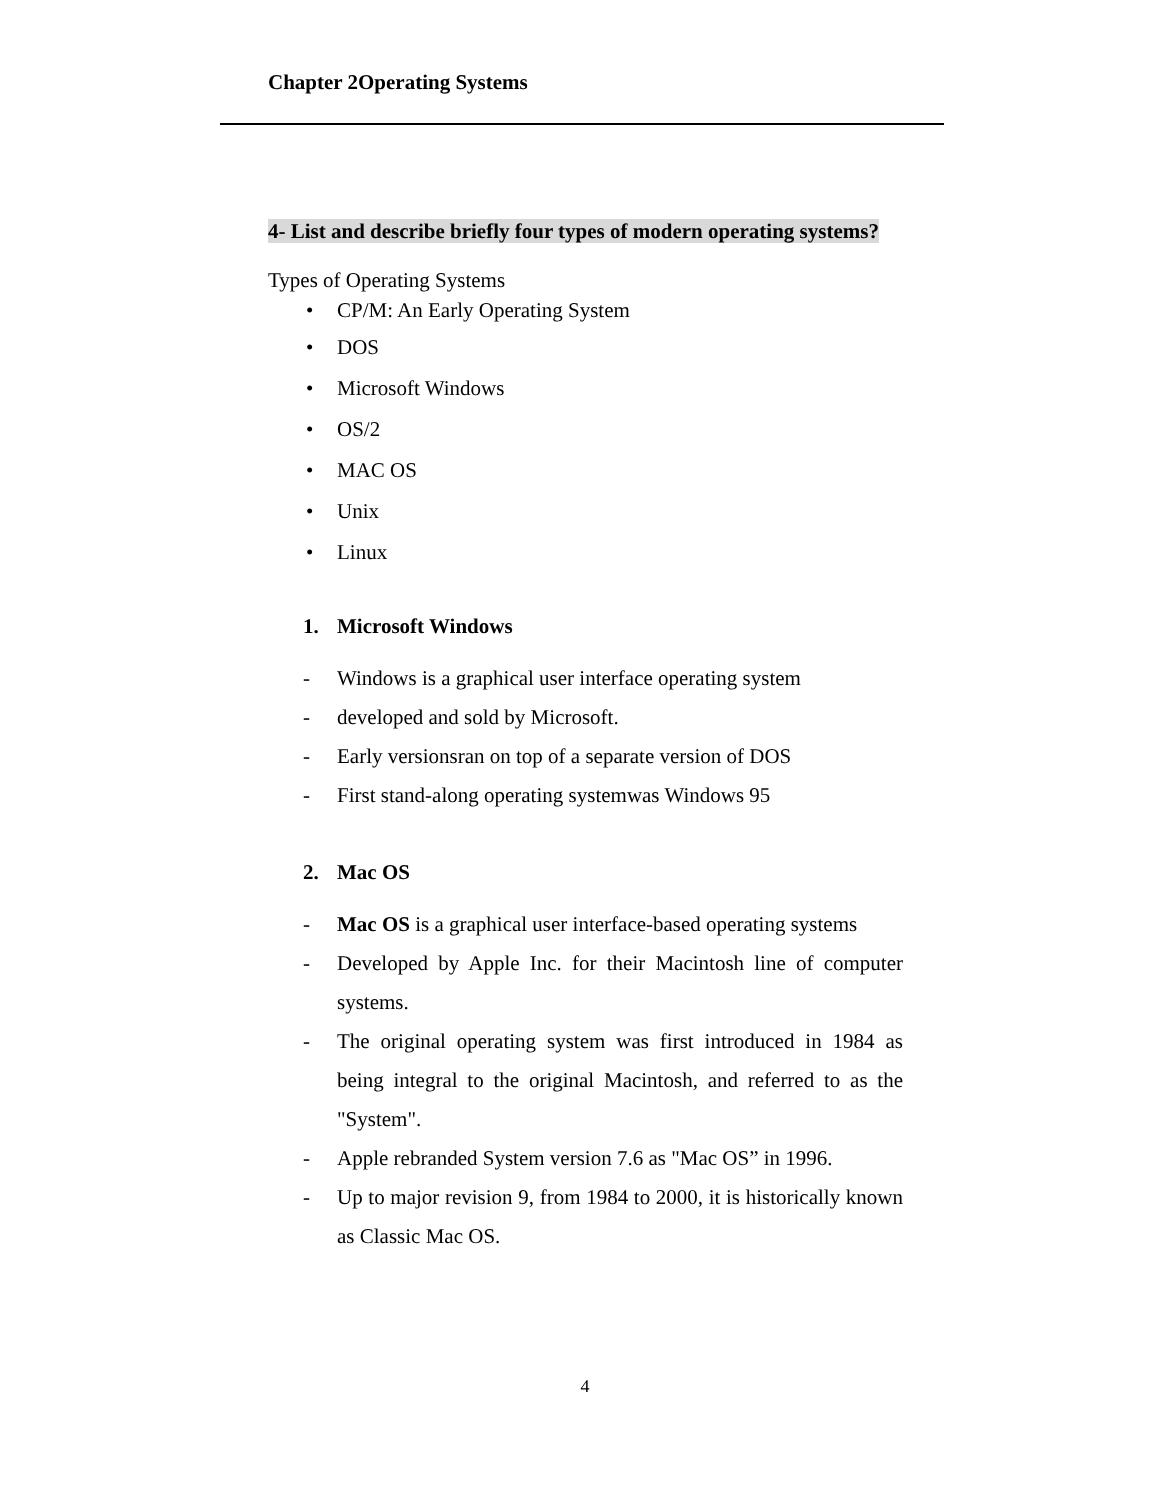Chapter 2Operating Systems
4- List and describe briefly four types of modern operating systems?
Types of Operating Systems
• CP/M: An Early Operating System
• DOS
• Microsoft Windows
• OS/2
• MAC OS
• Unix
• Linux
1. Microsoft Windows
- Windows is a graphical user interface operating system
- developed and sold by Microsoft.
- Early versionsran on top of a separate version of DOS
- First stand-along operating systemwas Windows 95
2. Mac OS
- Mac OS is a graphical user interface-based operating systems
- Developed by Apple Inc. for their Macintosh line of computer systems.
- The original operating system was first introduced in 1984 as being integral to the original Macintosh, and referred to as the "System".
- Apple rebranded System version 7.6 as "Mac OS” in 1996.
- Up to major revision 9, from 1984 to 2000, it is historically known as Classic Mac OS.
4